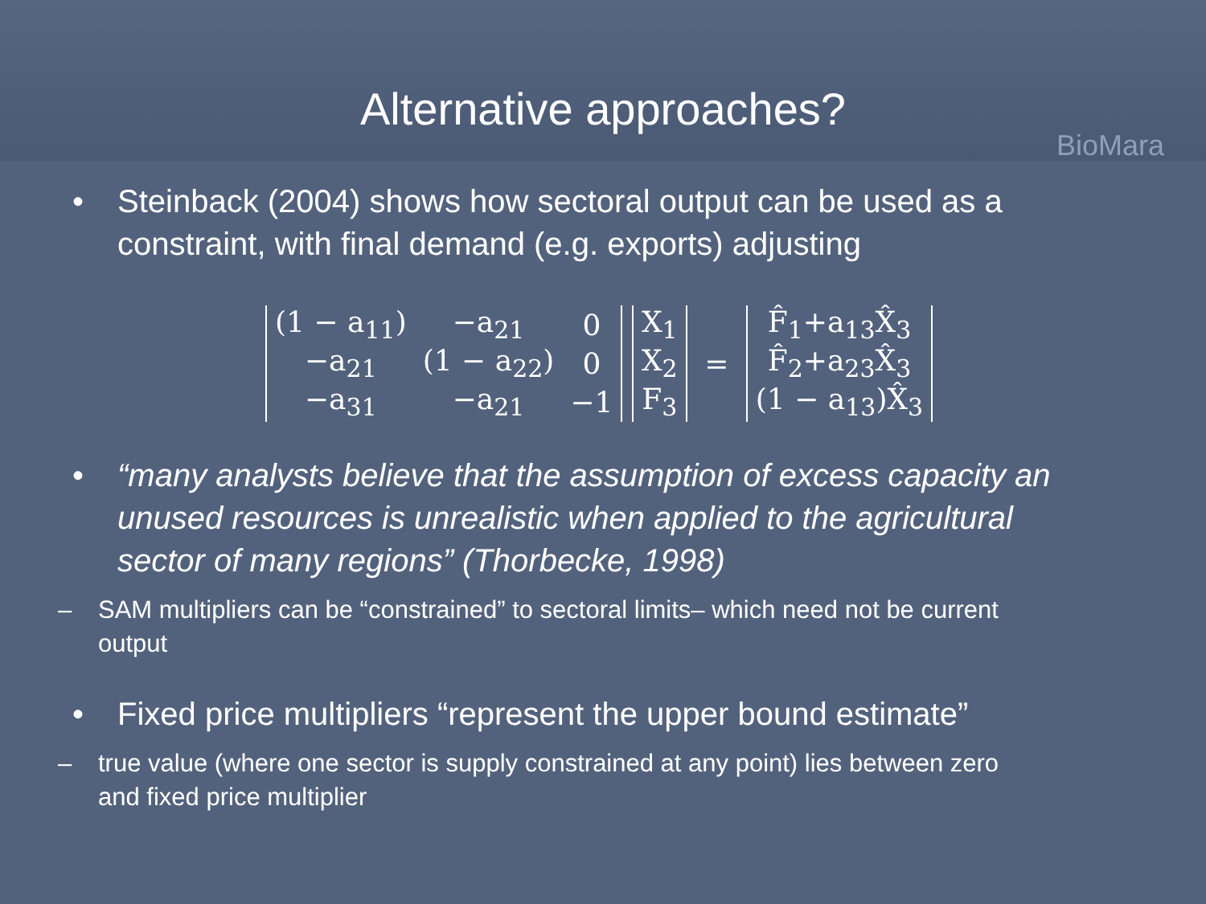Alternative approaches?
BioMara
• Steinback (2004) shows how sectoral output can be used as a constraint, with final demand (e.g. exports) adjusting
| (1 − a<sub>11</sub>) | −a<sub>21</sub> | 0 |
| −a<sub>21</sub> | (1 − a<sub>22</sub>) | 0 |
| −a<sub>31</sub> | −a<sub>21</sub> | −1 |
| X<sub>1</sub> |
| X<sub>2</sub> |
| F<sub>3</sub> |
=
| F̂<sub>1</sub>+a<sub>13</sub>X̂<sub>3</sub> |
| F̂<sub>2</sub>+a<sub>23</sub>X̂<sub>3</sub> |
| (1 − a<sub>13</sub>)X̂<sub>3</sub> |
• “many analysts believe that the assumption of excess capacity an unused resources is unrealistic when applied to the agricultural sector of many regions” (Thorbecke, 1998)
– SAM multipliers can be “constrained” to sectoral limits– which need not be current output
• Fixed price multipliers “represent the upper bound estimate”
– true value (where one sector is supply constrained at any point) lies between zero and fixed price multiplier